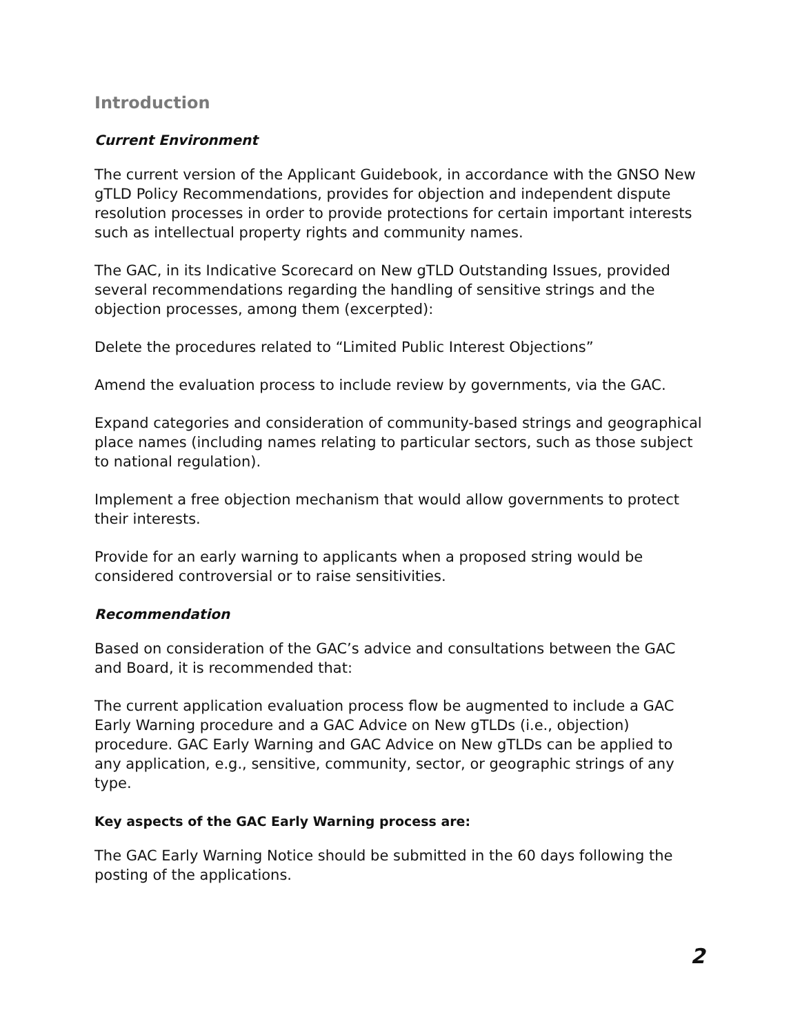Introduction
Current Environment
The current version of the Applicant Guidebook, in accordance with the GNSO New gTLD Policy Recommendations, provides for objection and independent dispute resolution processes in order to provide protections for certain important interests such as intellectual property rights and community names.
The GAC, in its Indicative Scorecard on New gTLD Outstanding Issues, provided several recommendations regarding the handling of sensitive strings and the objection processes, among them (excerpted):
Delete the procedures related to “Limited Public Interest Objections”
Amend the evaluation process to include review by governments, via the GAC.
Expand categories and consideration of community-based strings and geographical place names (including names relating to particular sectors, such as those subject to national regulation).
Implement a free objection mechanism that would allow governments to protect their interests.
Provide for an early warning to applicants when a proposed string would be considered controversial or to raise sensitivities.
Recommendation
Based on consideration of the GAC’s advice and consultations between the GAC and Board, it is recommended that:
The current application evaluation process flow be augmented to include a GAC Early Warning procedure and a GAC Advice on New gTLDs (i.e., objection) procedure. GAC Early Warning and GAC Advice on New gTLDs can be applied to any application, e.g., sensitive, community, sector, or geographic strings of any type.
Key aspects of the GAC Early Warning process are:
The GAC Early Warning Notice should be submitted in the 60 days following the posting of the applications.
2